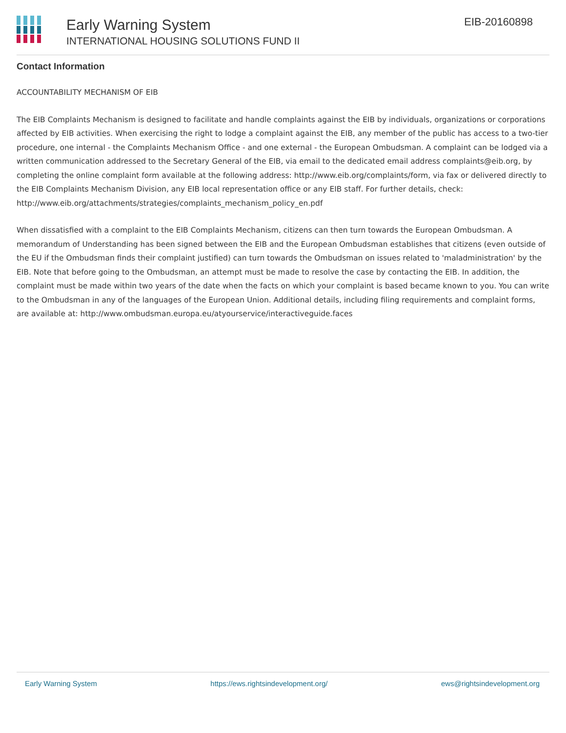Early Warning System
INTERNATIONAL HOUSING SOLUTIONS FUND II
EIB-20160898
Contact Information
ACCOUNTABILITY MECHANISM OF EIB
The EIB Complaints Mechanism is designed to facilitate and handle complaints against the EIB by individuals, organizations or corporations affected by EIB activities. When exercising the right to lodge a complaint against the EIB, any member of the public has access to a two-tier procedure, one internal - the Complaints Mechanism Office - and one external - the European Ombudsman. A complaint can be lodged via a written communication addressed to the Secretary General of the EIB, via email to the dedicated email address complaints@eib.org, by completing the online complaint form available at the following address: http://www.eib.org/complaints/form, via fax or delivered directly to the EIB Complaints Mechanism Division, any EIB local representation office or any EIB staff. For further details, check: http://www.eib.org/attachments/strategies/complaints_mechanism_policy_en.pdf
When dissatisfied with a complaint to the EIB Complaints Mechanism, citizens can then turn towards the European Ombudsman. A memorandum of Understanding has been signed between the EIB and the European Ombudsman establishes that citizens (even outside of the EU if the Ombudsman finds their complaint justified) can turn towards the Ombudsman on issues related to 'maladministration' by the EIB. Note that before going to the Ombudsman, an attempt must be made to resolve the case by contacting the EIB. In addition, the complaint must be made within two years of the date when the facts on which your complaint is based became known to you. You can write to the Ombudsman in any of the languages of the European Union. Additional details, including filing requirements and complaint forms, are available at: http://www.ombudsman.europa.eu/atyourservice/interactiveguide.faces
Early Warning System https://ews.rightsindevelopment.org/ ews@rightsindevelopment.org